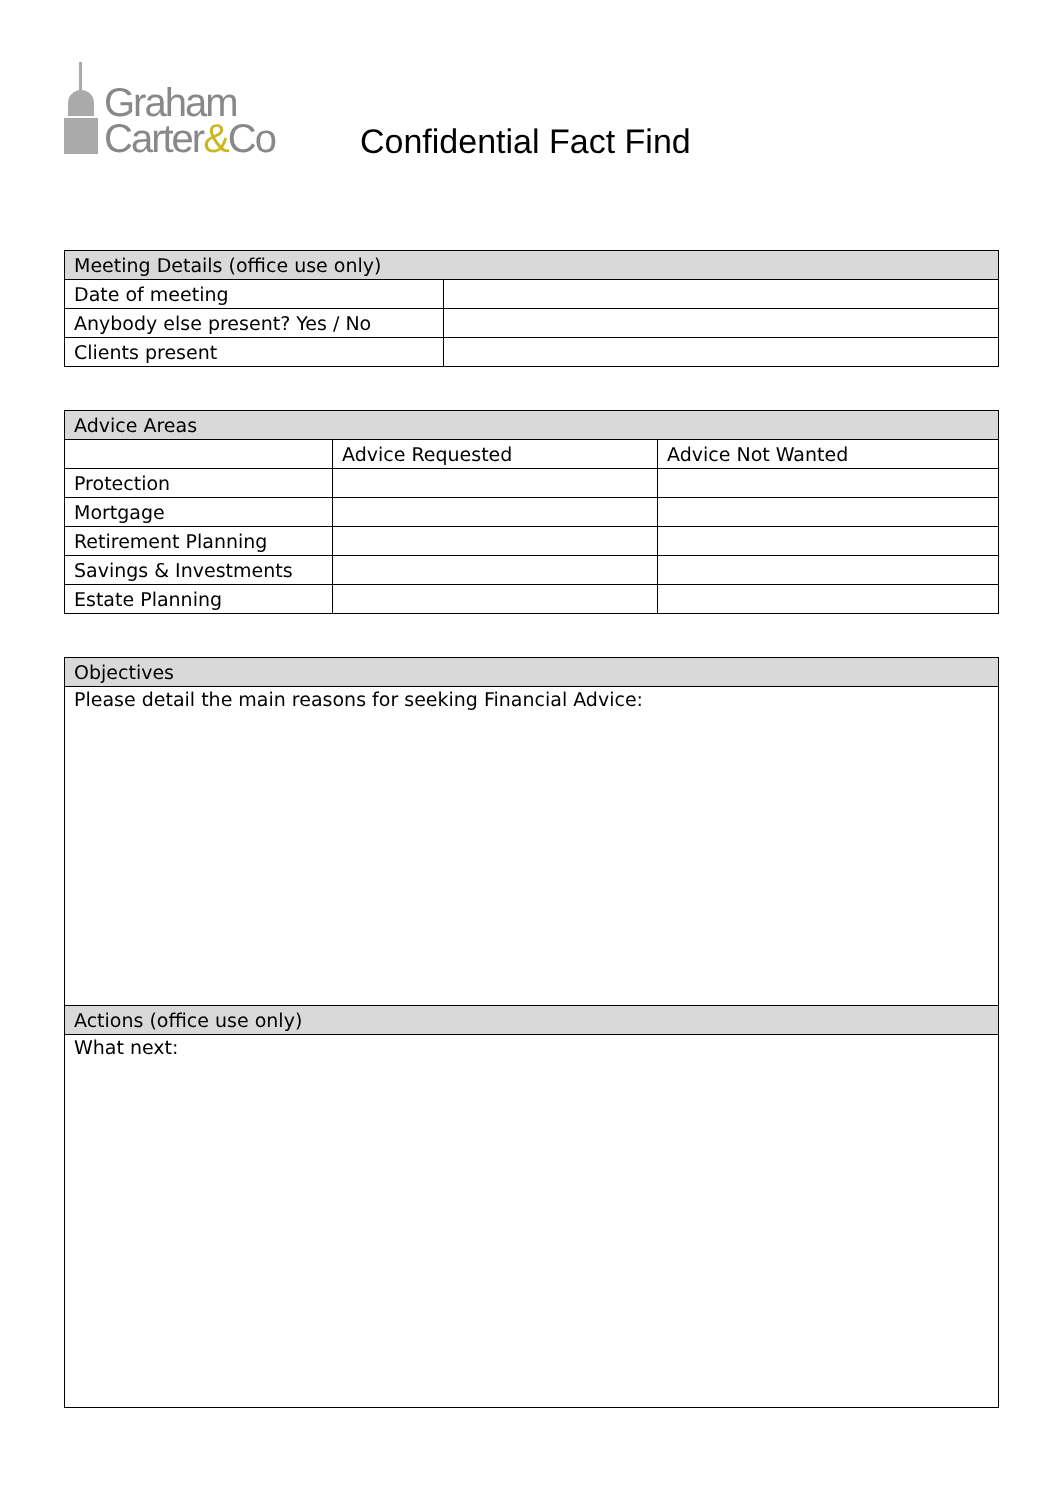Graham
Carter&Co
Confidential Fact Find
| Meeting Details (office use only) | |
| --- | --- |
| Date of meeting | |
| Anybody else present? Yes / No | |
| Clients present | |
| Advice Areas | | |
| --- | --- | --- |
| | Advice Requested | Advice Not Wanted |
| Protection | | |
| Mortgage | | |
| Retirement Planning | | |
| Savings & Investments | | |
| Estate Planning | | |
| Objectives |
| --- |
| Please detail the main reasons for seeking Financial Advice: |
| Actions (office use only) |
| What next: |